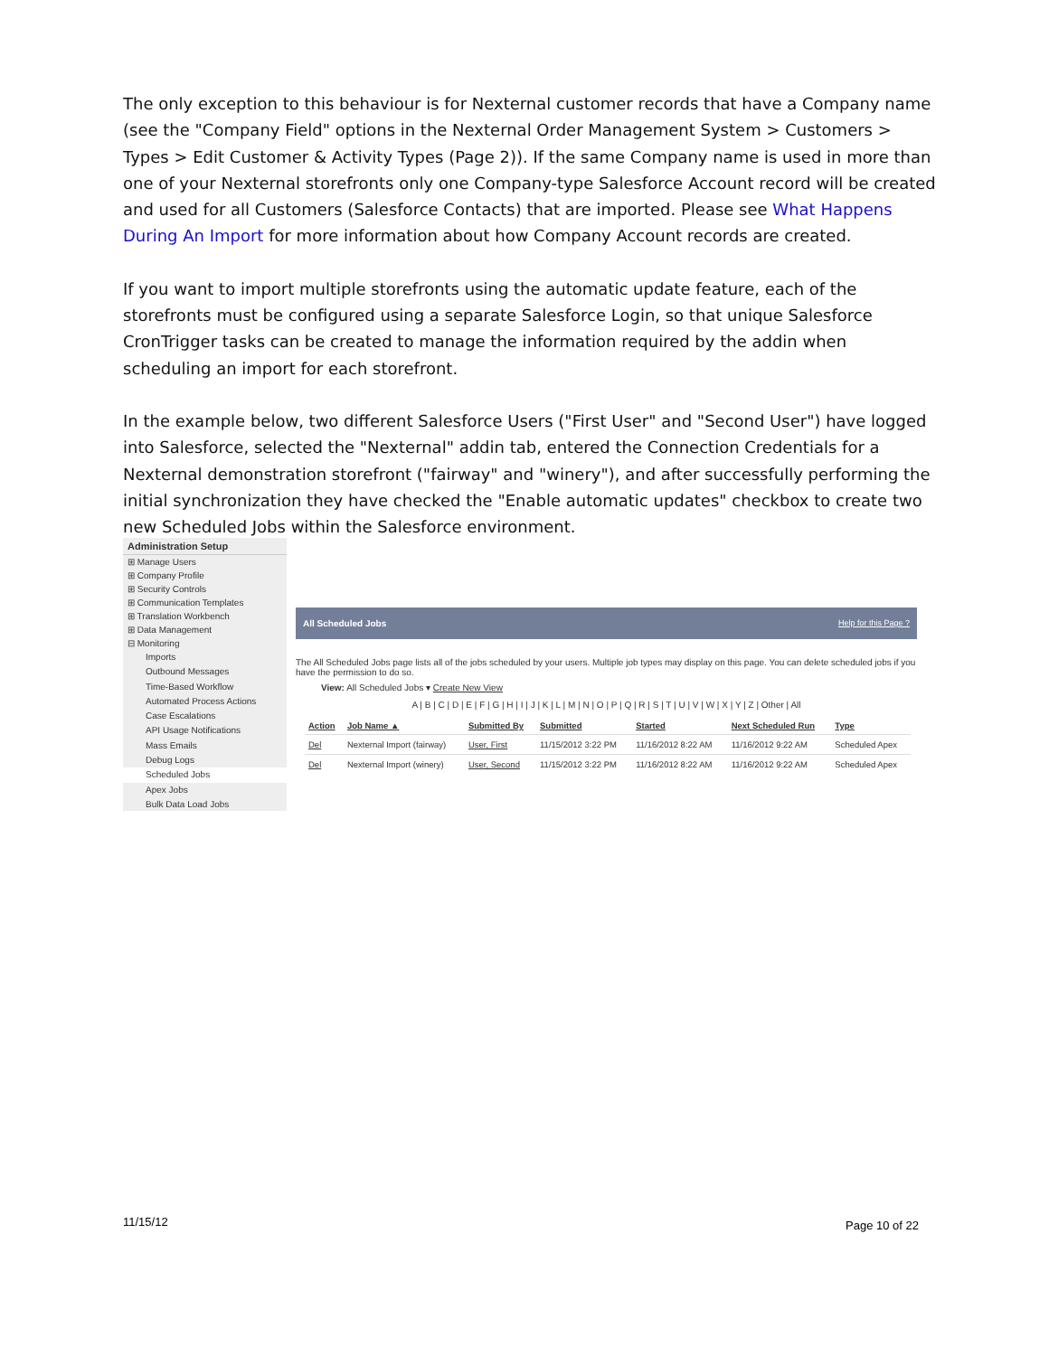The only exception to this behaviour is for Nexternal customer records that have a Company name (see the "Company Field" options in the Nexternal Order Management System > Customers > Types > Edit Customer & Activity Types (Page 2)). If the same Company name is used in more than one of your Nexternal storefronts only one Company-type Salesforce Account record will be created and used for all Customers (Salesforce Contacts) that are imported. Please see What Happens During An Import for more information about how Company Account records are created.
If you want to import multiple storefronts using the automatic update feature, each of the storefronts must be configured using a separate Salesforce Login, so that unique Salesforce CronTrigger tasks can be created to manage the information required by the addin when scheduling an import for each storefront.
In the example below, two different Salesforce Users ("First User" and "Second User") have logged into Salesforce, selected the "Nexternal" addin tab, entered the Connection Credentials for a Nexternal demonstration storefront ("fairway" and "winery"), and after successfully performing the initial synchronization they have checked the "Enable automatic updates" checkbox to create two new Scheduled Jobs within the Salesforce environment.
Administration Setup
⊞ Manage Users
⊞ Company Profile
⊞ Security Controls
⊞ Communication Templates
⊞ Translation Workbench
⊞ Data Management
⊟ Monitoring
Imports
Outbound Messages
Time-Based Workflow
Automated Process Actions
Case Escalations
API Usage Notifications
Mass Emails
Debug Logs
Scheduled Jobs
Apex Jobs
Bulk Data Load Jobs
All Scheduled Jobs Help for this Page ?
The All Scheduled Jobs page lists all of the jobs scheduled by your users. Multiple job types may display on this page. You can delete scheduled jobs if you have the permission to do so.
View: All Scheduled Jobs ▾ Create New View
A | B | C | D | E | F | G | H | I | J | K | L | M | N | O | P | Q | R | S | T | U | V | W | X | Y | Z | Other | All
| Action | Job Name ▲ | Submitted By | Submitted | Started | Next Scheduled Run | Type |
| --- | --- | --- | --- | --- | --- | --- |
| Del | Nexternal Import (fairway) | User, First | 11/15/2012 3:22 PM | 11/16/2012 8:22 AM | 11/16/2012 9:22 AM | Scheduled Apex |
| Del | Nexternal Import (winery) | User, Second | 11/15/2012 3:22 PM | 11/16/2012 8:22 AM | 11/16/2012 9:22 AM | Scheduled Apex |
11/15/12 Page 10 of 22